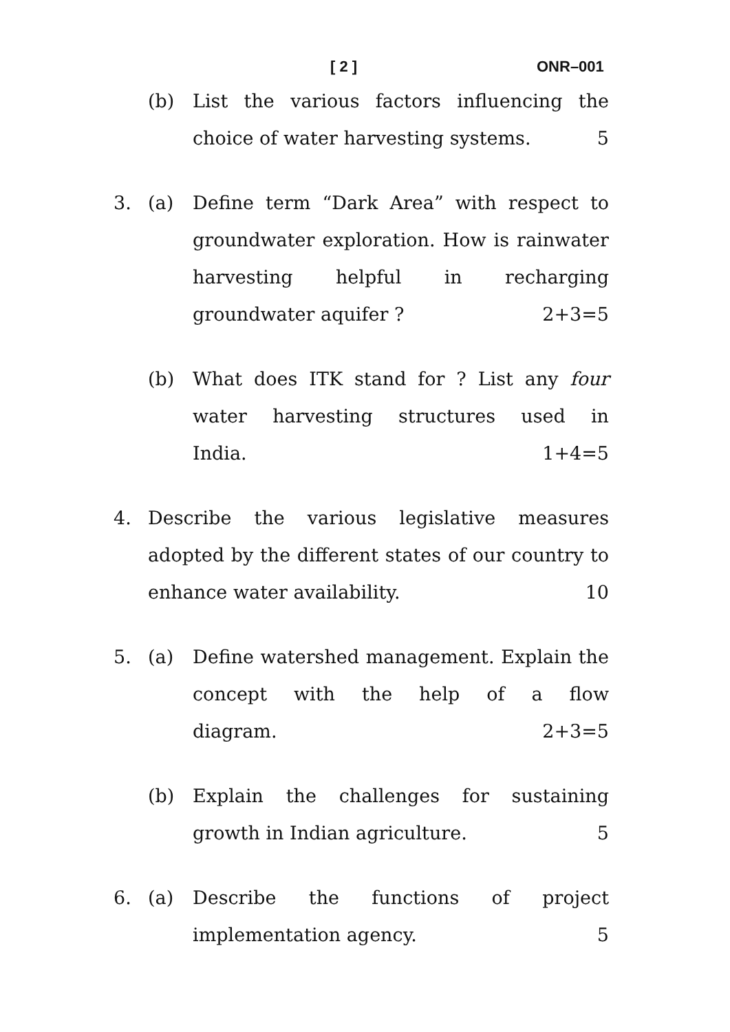[ 2 ] ONR–001
(b) List the various factors influencing the
choice of water harvesting systems. 5
3. (a) Define term “Dark Area” with respect to groundwater exploration. How is rainwater harvesting helpful in recharging
groundwater aquifer ? 2+3=5
(b) What does ITK stand for ? List any four water harvesting structures used in
India. 1+4=5
4. Describe the various legislative measures adopted by the different states of our country to
enhance water availability. 10
5. (a) Define watershed management. Explain the concept with the help of a flow
diagram. 2+3=5
(b) Explain the challenges for sustaining
growth in Indian agriculture. 5
6. (a) Describe the functions of project
implementation agency. 5